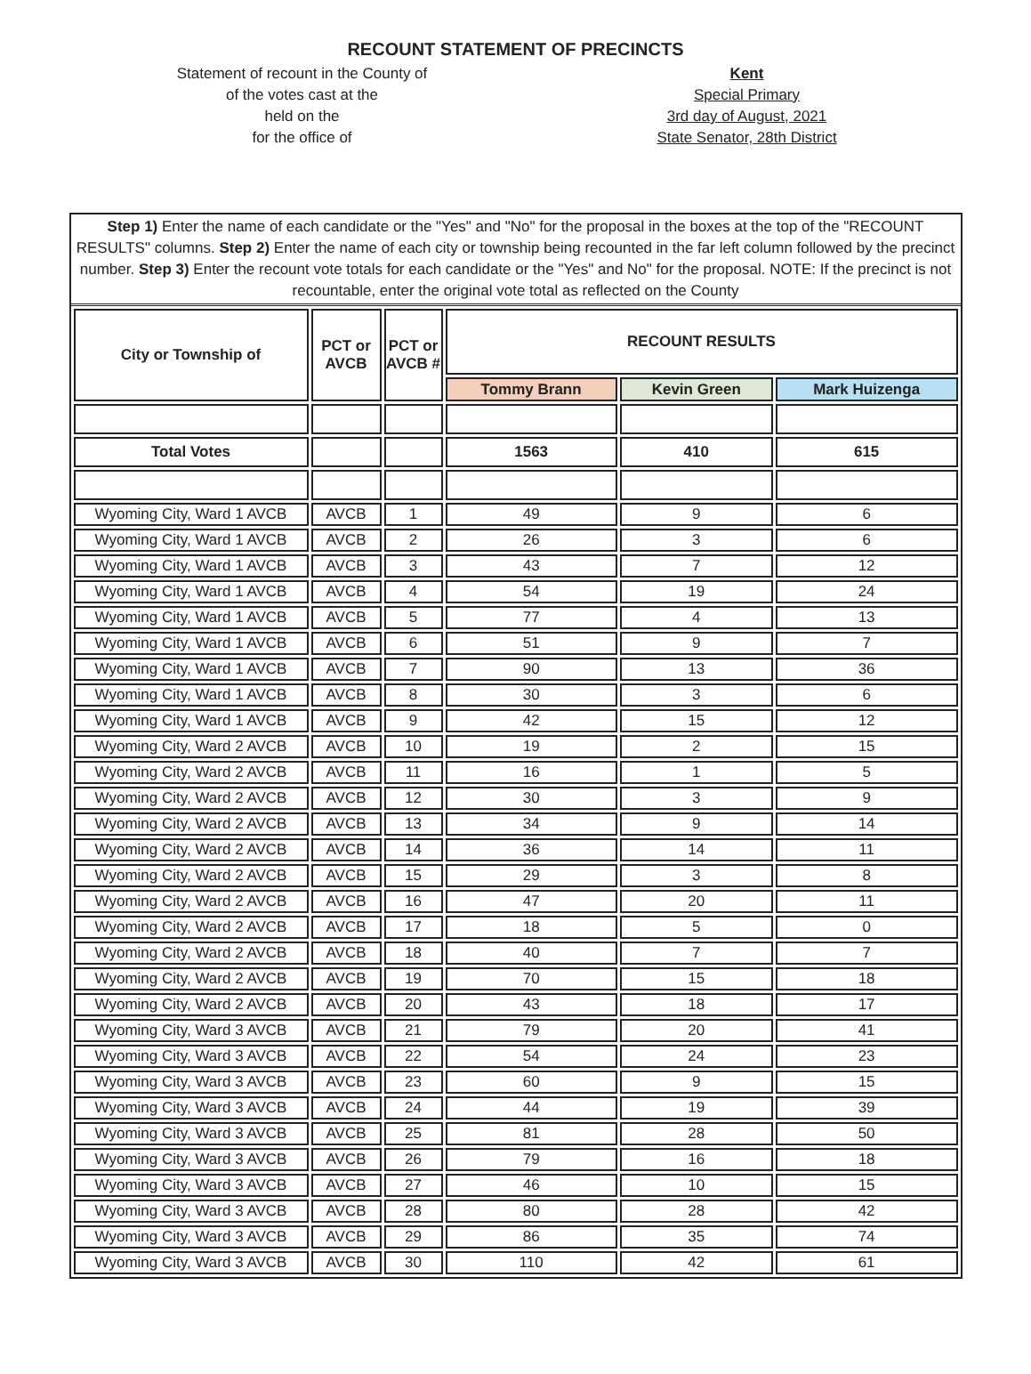RECOUNT STATEMENT OF PRECINCTS
Statement of recount in the County of
of the votes cast at the
held on the
for the office of
Kent
Special Primary
3rd day of August, 2021
State Senator, 28th District
Step 1) Enter the name of each candidate or the "Yes" and "No" for the proposal in the boxes at the top of the "RECOUNT RESULTS" columns. Step 2) Enter the name of each city or township being recounted in the far left column followed by the precinct number. Step 3) Enter the recount vote totals for each candidate or the "Yes" and No" for the proposal. NOTE: If the precinct is not recountable, enter the original vote total as reflected on the County
| City or Township of | PCT or AVCB | PCT or AVCB # | RECOUNT RESULTS | | |
| --- | --- | --- | --- | --- | --- |
| | | | Tommy Brann | Kevin Green | Mark Huizenga |
| Total Votes | | | 1563 | 410 | 615 |
| Wyoming City, Ward 1 AVCB | AVCB | 1 | 49 | 9 | 6 |
| Wyoming City, Ward 1 AVCB | AVCB | 2 | 26 | 3 | 6 |
| Wyoming City, Ward 1 AVCB | AVCB | 3 | 43 | 7 | 12 |
| Wyoming City, Ward 1 AVCB | AVCB | 4 | 54 | 19 | 24 |
| Wyoming City, Ward 1 AVCB | AVCB | 5 | 77 | 4 | 13 |
| Wyoming City, Ward 1 AVCB | AVCB | 6 | 51 | 9 | 7 |
| Wyoming City, Ward 1 AVCB | AVCB | 7 | 90 | 13 | 36 |
| Wyoming City, Ward 1 AVCB | AVCB | 8 | 30 | 3 | 6 |
| Wyoming City, Ward 1 AVCB | AVCB | 9 | 42 | 15 | 12 |
| Wyoming City, Ward 2 AVCB | AVCB | 10 | 19 | 2 | 15 |
| Wyoming City, Ward 2 AVCB | AVCB | 11 | 16 | 1 | 5 |
| Wyoming City, Ward 2 AVCB | AVCB | 12 | 30 | 3 | 9 |
| Wyoming City, Ward 2 AVCB | AVCB | 13 | 34 | 9 | 14 |
| Wyoming City, Ward 2 AVCB | AVCB | 14 | 36 | 14 | 11 |
| Wyoming City, Ward 2 AVCB | AVCB | 15 | 29 | 3 | 8 |
| Wyoming City, Ward 2 AVCB | AVCB | 16 | 47 | 20 | 11 |
| Wyoming City, Ward 2 AVCB | AVCB | 17 | 18 | 5 | 0 |
| Wyoming City, Ward 2 AVCB | AVCB | 18 | 40 | 7 | 7 |
| Wyoming City, Ward 2 AVCB | AVCB | 19 | 70 | 15 | 18 |
| Wyoming City, Ward 2 AVCB | AVCB | 20 | 43 | 18 | 17 |
| Wyoming City, Ward 3 AVCB | AVCB | 21 | 79 | 20 | 41 |
| Wyoming City, Ward 3 AVCB | AVCB | 22 | 54 | 24 | 23 |
| Wyoming City, Ward 3 AVCB | AVCB | 23 | 60 | 9 | 15 |
| Wyoming City, Ward 3 AVCB | AVCB | 24 | 44 | 19 | 39 |
| Wyoming City, Ward 3 AVCB | AVCB | 25 | 81 | 28 | 50 |
| Wyoming City, Ward 3 AVCB | AVCB | 26 | 79 | 16 | 18 |
| Wyoming City, Ward 3 AVCB | AVCB | 27 | 46 | 10 | 15 |
| Wyoming City, Ward 3 AVCB | AVCB | 28 | 80 | 28 | 42 |
| Wyoming City, Ward 3 AVCB | AVCB | 29 | 86 | 35 | 74 |
| Wyoming City, Ward 3 AVCB | AVCB | 30 | 110 | 42 | 61 |